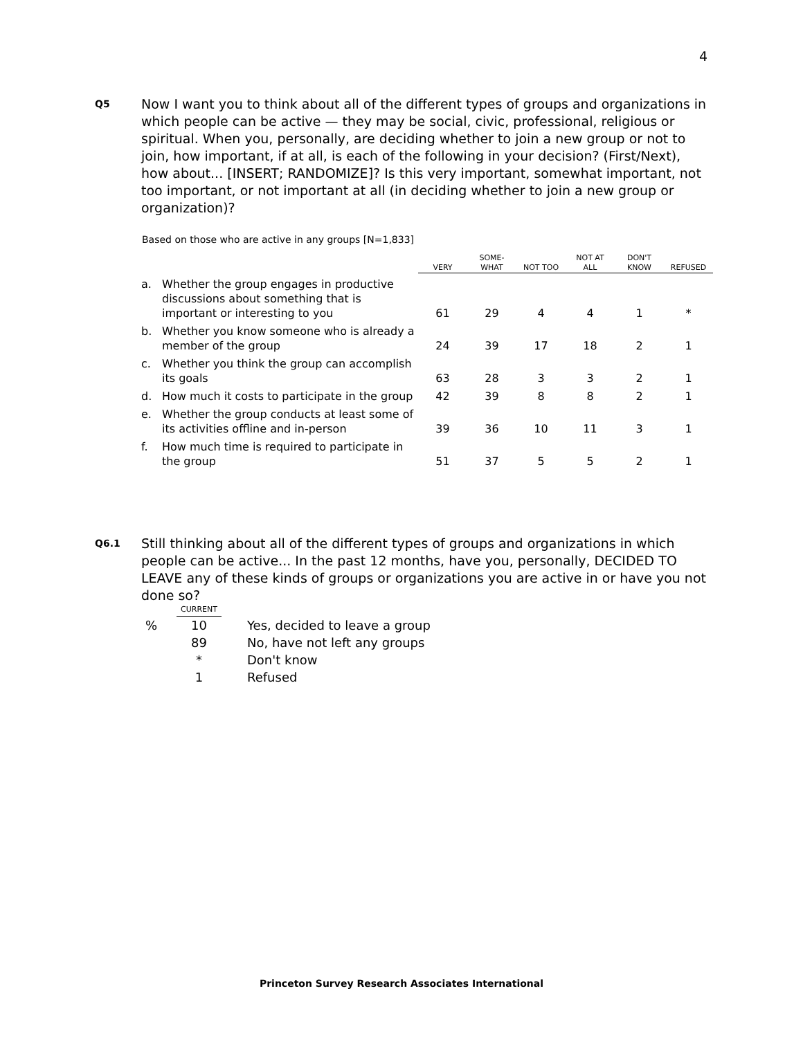4
Q5
Now I want you to think about all of the different types of groups and organizations in which people can be active — they may be social, civic, professional, religious or spiritual. When you, personally, are deciding whether to join a new group or not to join, how important, if at all, is each of the following in your decision? (First/Next), how about... [INSERT; RANDOMIZE]? Is this very important, somewhat important, not too important, or not important at all (in deciding whether to join a new group or organization)?
Based on those who are active in any groups [N=1,833]
| | | VERY | SOME- WHAT | NOT TOO | NOT AT ALL | DON'T KNOW | REFUSED |
| --- | --- | --- | --- | --- | --- | --- | --- |
| a. | Whether the group engages in productive discussions about something that is important or interesting to you | 61 | 29 | 4 | 4 | 1 | * |
| b. | Whether you know someone who is already a member of the group | 24 | 39 | 17 | 18 | 2 | 1 |
| c. | Whether you think the group can accomplish its goals | 63 | 28 | 3 | 3 | 2 | 1 |
| d. | How much it costs to participate in the group | 42 | 39 | 8 | 8 | 2 | 1 |
| e. | Whether the group conducts at least some of its activities offline and in-person | 39 | 36 | 10 | 11 | 3 | 1 |
| f. | How much time is required to participate in the group | 51 | 37 | 5 | 5 | 2 | 1 |
Q6.1
Still thinking about all of the different types of groups and organizations in which people can be active... In the past 12 months, have you, personally, DECIDED TO LEAVE any of these kinds of groups or organizations you are active in or have you not done so?
| | CURRENT | |
| % | 10 | Yes, decided to leave a group |
| | 89 | No, have not left any groups |
| | * | Don't know |
| | 1 | Refused |
Princeton Survey Research Associates International